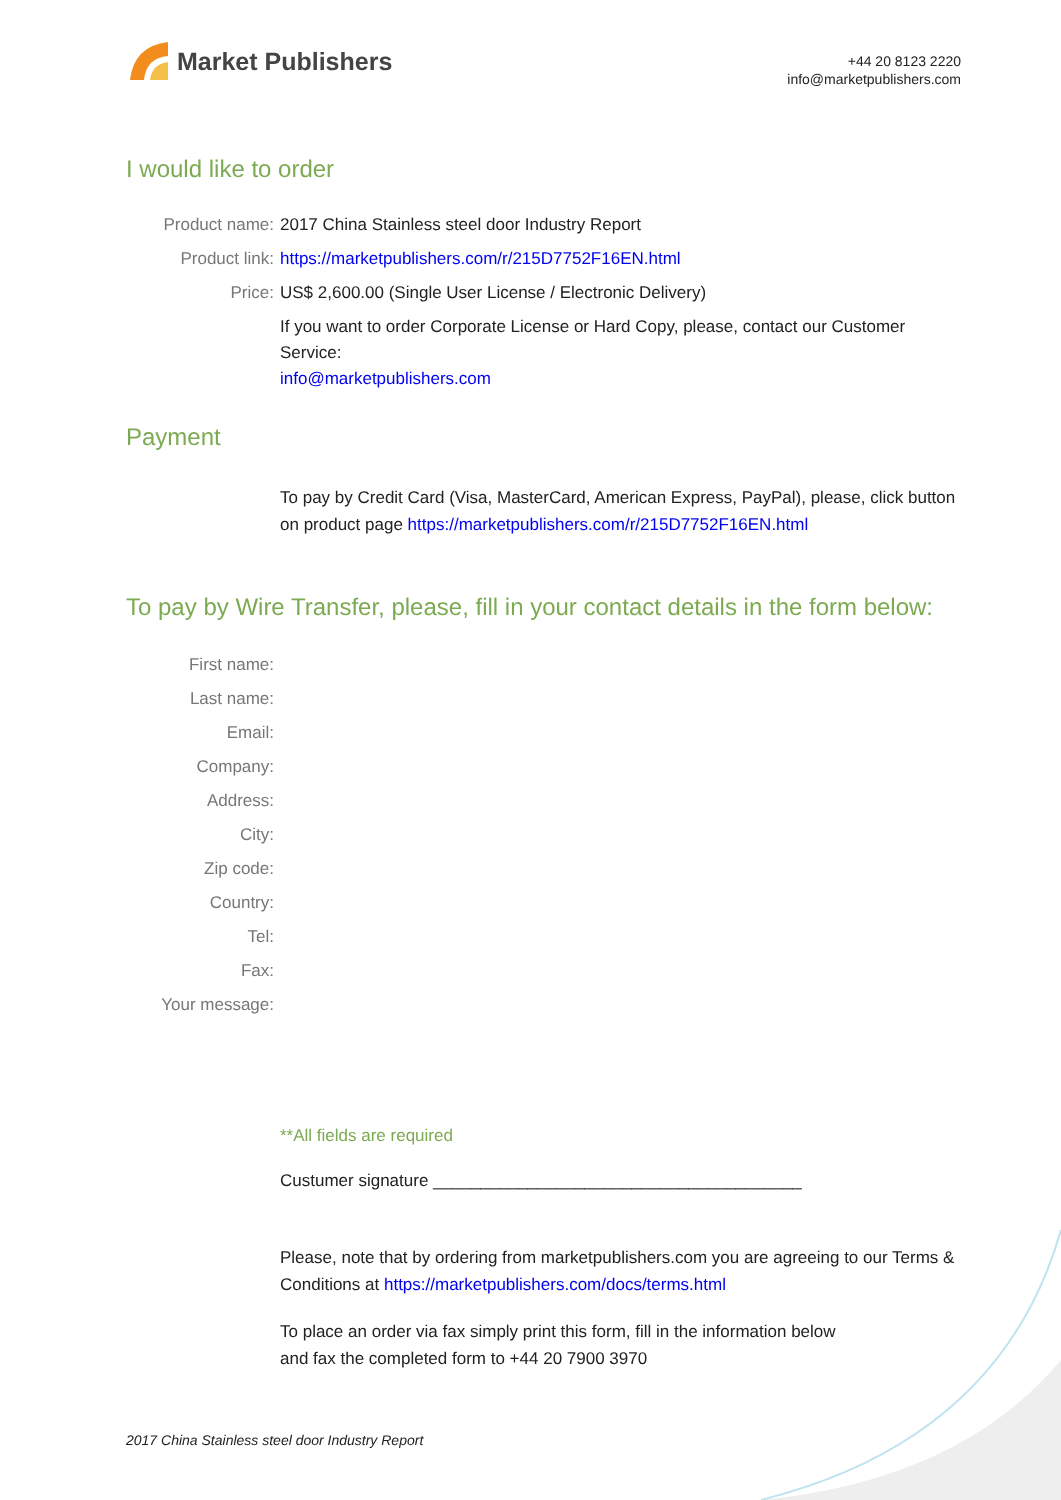Market Publishers
+44 20 8123 2220
info@marketpublishers.com
I would like to order
| Product name: | 2017 China Stainless steel door Industry Report |
| Product link: | https://marketpublishers.com/r/215D7752F16EN.html |
| Price: | US$ 2,600.00 (Single User License / Electronic Delivery) |
| | If you want to order Corporate License or Hard Copy, please, contact our Customer Service: info@marketpublishers.com |
Payment
To pay by Credit Card (Visa, MasterCard, American Express, PayPal), please, click button on product page https://marketpublishers.com/r/215D7752F16EN.html
To pay by Wire Transfer, please, fill in your contact details in the form below:
| First name: | |
| Last name: | |
| Email: | |
| Company: | |
| Address: | |
| City: | |
| Zip code: | |
| Country: | |
| Tel: | |
| Fax: | |
| Your message: | |
**All fields are required
Custumer signature _______________________________________
Please, note that by ordering from marketpublishers.com you are agreeing to our Terms & Conditions at https://marketpublishers.com/docs/terms.html
To place an order via fax simply print this form, fill in the information below
and fax the completed form to +44 20 7900 3970
2017 China Stainless steel door Industry Report